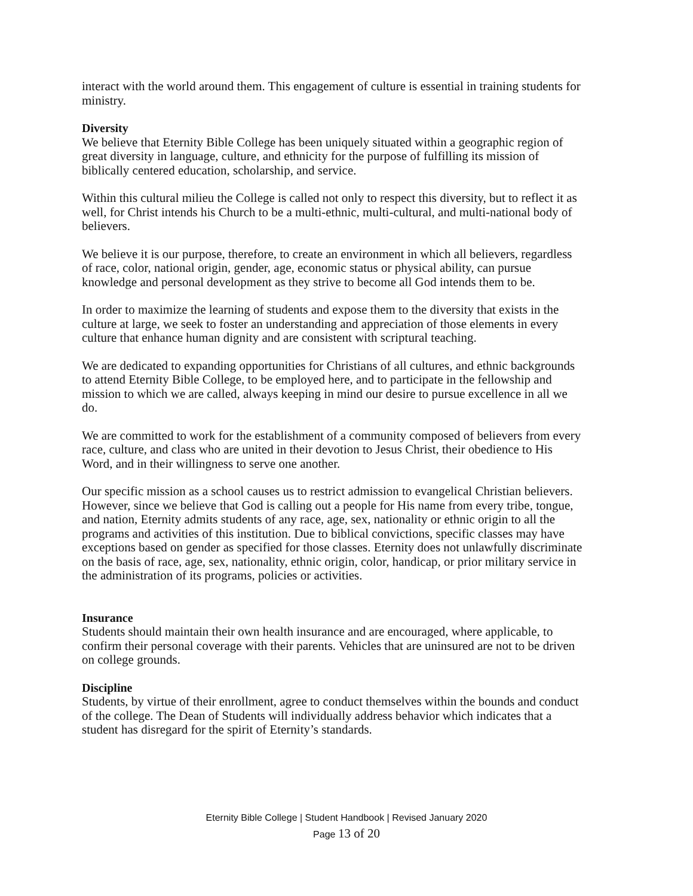interact with the world around them. This engagement of culture is essential in training students for ministry.
Diversity
We believe that Eternity Bible College has been uniquely situated within a geographic region of great diversity in language, culture, and ethnicity for the purpose of fulfilling its mission of biblically centered education, scholarship, and service.
Within this cultural milieu the College is called not only to respect this diversity, but to reflect it as well, for Christ intends his Church to be a multi-ethnic, multi-cultural, and multi-national body of believers.
We believe it is our purpose, therefore, to create an environment in which all believers, regardless of race, color, national origin, gender, age, economic status or physical ability, can pursue knowledge and personal development as they strive to become all God intends them to be.
In order to maximize the learning of students and expose them to the diversity that exists in the culture at large, we seek to foster an understanding and appreciation of those elements in every culture that enhance human dignity and are consistent with scriptural teaching.
We are dedicated to expanding opportunities for Christians of all cultures, and ethnic backgrounds to attend Eternity Bible College, to be employed here, and to participate in the fellowship and mission to which we are called, always keeping in mind our desire to pursue excellence in all we do.
We are committed to work for the establishment of a community composed of believers from every race, culture, and class who are united in their devotion to Jesus Christ, their obedience to His Word, and in their willingness to serve one another.
Our specific mission as a school causes us to restrict admission to evangelical Christian believers. However, since we believe that God is calling out a people for His name from every tribe, tongue, and nation, Eternity admits students of any race, age, sex, nationality or ethnic origin to all the programs and activities of this institution. Due to biblical convictions, specific classes may have exceptions based on gender as specified for those classes. Eternity does not unlawfully discriminate on the basis of race, age, sex, nationality, ethnic origin, color, handicap, or prior military service in the administration of its programs, policies or activities.
Insurance
Students should maintain their own health insurance and are encouraged, where applicable, to confirm their personal coverage with their parents. Vehicles that are uninsured are not to be driven on college grounds.
Discipline
Students, by virtue of their enrollment, agree to conduct themselves within the bounds and conduct of the college. The Dean of Students will individually address behavior which indicates that a student has disregard for the spirit of Eternity’s standards.
Eternity Bible College | Student Handbook | Revised January 2020
Page 13 of 20